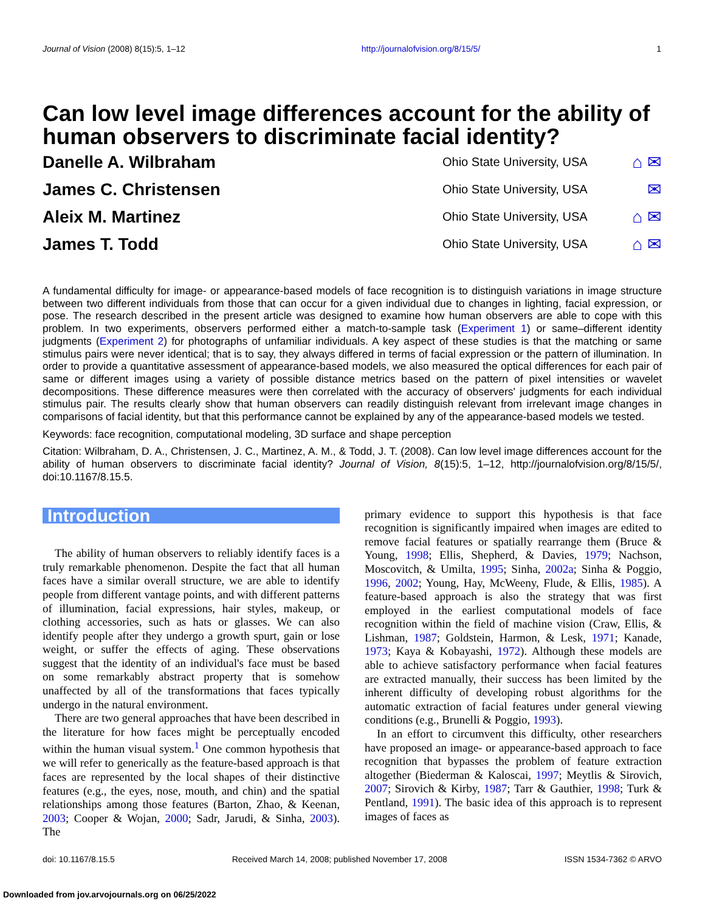Journal of Vision (2008) 8(15):5, 1–12 http://journalofvision.org/8/15/5/ 1
Can low level image differences account for the ability of human observers to discriminate facial identity?
Danelle A. Wilbraham Ohio State University, USA ⌂ ✉
James C. Christensen Ohio State University, USA ✉
Aleix M. Martinez Ohio State University, USA ⌂ ✉
James T. Todd Ohio State University, USA ⌂ ✉
A fundamental difficulty for image- or appearance-based models of face recognition is to distinguish variations in image structure between two different individuals from those that can occur for a given individual due to changes in lighting, facial expression, or pose. The research described in the present article was designed to examine how human observers are able to cope with this problem. In two experiments, observers performed either a match-to-sample task (Experiment 1) or same–different identity judgments (Experiment 2) for photographs of unfamiliar individuals. A key aspect of these studies is that the matching or same stimulus pairs were never identical; that is to say, they always differed in terms of facial expression or the pattern of illumination. In order to provide a quantitative assessment of appearance-based models, we also measured the optical differences for each pair of same or different images using a variety of possible distance metrics based on the pattern of pixel intensities or wavelet decompositions. These difference measures were then correlated with the accuracy of observers' judgments for each individual stimulus pair. The results clearly show that human observers can readily distinguish relevant from irrelevant image changes in comparisons of facial identity, but that this performance cannot be explained by any of the appearance-based models we tested.
Keywords: face recognition, computational modeling, 3D surface and shape perception
Citation: Wilbraham, D. A., Christensen, J. C., Martinez, A. M., & Todd, J. T. (2008). Can low level image differences account for the ability of human observers to discriminate facial identity? Journal of Vision, 8(15):5, 1–12, http://journalofvision.org/8/15/5/, doi:10.1167/8.15.5.
Introduction
The ability of human observers to reliably identify faces is a truly remarkable phenomenon. Despite the fact that all human faces have a similar overall structure, we are able to identify people from different vantage points, and with different patterns of illumination, facial expressions, hair styles, makeup, or clothing accessories, such as hats or glasses. We can also identify people after they undergo a growth spurt, gain or lose weight, or suffer the effects of aging. These observations suggest that the identity of an individual's face must be based on some remarkably abstract property that is somehow unaffected by all of the transformations that faces typically undergo in the natural environment.
There are two general approaches that have been described in the literature for how faces might be perceptually encoded within the human visual system.<sup>1</sup> One common hypothesis that we will refer to generically as the feature-based approach is that faces are represented by the local shapes of their distinctive features (e.g., the eyes, nose, mouth, and chin) and the spatial relationships among those features (Barton, Zhao, & Keenan, 2003; Cooper & Wojan, 2000; Sadr, Jarudi, & Sinha, 2003). The
primary evidence to support this hypothesis is that face recognition is significantly impaired when images are edited to remove facial features or spatially rearrange them (Bruce & Young, 1998; Ellis, Shepherd, & Davies, 1979; Nachson, Moscovitch, & Umilta, 1995; Sinha, 2002a; Sinha & Poggio, 1996, 2002; Young, Hay, McWeeny, Flude, & Ellis, 1985). A feature-based approach is also the strategy that was first employed in the earliest computational models of face recognition within the field of machine vision (Craw, Ellis, & Lishman, 1987; Goldstein, Harmon, & Lesk, 1971; Kanade, 1973; Kaya & Kobayashi, 1972). Although these models are able to achieve satisfactory performance when facial features are extracted manually, their success has been limited by the inherent difficulty of developing robust algorithms for the automatic extraction of facial features under general viewing conditions (e.g., Brunelli & Poggio, 1993).
In an effort to circumvent this difficulty, other researchers have proposed an image- or appearance-based approach to face recognition that bypasses the problem of feature extraction altogether (Biederman & Kaloscai, 1997; Meytlis & Sirovich, 2007; Sirovich & Kirby, 1987; Tarr & Gauthier, 1998; Turk & Pentland, 1991). The basic idea of this approach is to represent images of faces as
doi: 10.1167/8.15.5 Received March 14, 2008; published November 17, 2008 ISSN 1534-7362 © ARVO
Downloaded from jov.arvojournals.org on 06/25/2022